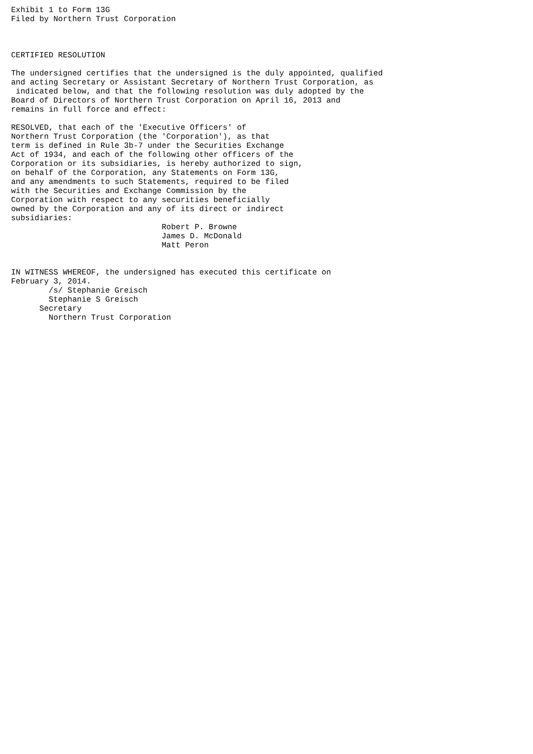Exhibit 1 to Form 13G
Filed by Northern Trust Corporation



CERTIFIED RESOLUTION

The undersigned certifies that the undersigned is the duly appointed, qualified
and acting Secretary or Assistant Secretary of Northern Trust Corporation, as
 indicated below, and that the following resolution was duly adopted by the
Board of Directors of Northern Trust Corporation on April 16, 2013 and
remains in full force and effect:

RESOLVED, that each of the 'Executive Officers' of
Northern Trust Corporation (the 'Corporation'), as that
term is defined in Rule 3b-7 under the Securities Exchange
Act of 1934, and each of the following other officers of the
Corporation or its subsidiaries, is hereby authorized to sign,
on behalf of the Corporation, any Statements on Form 13G,
and any amendments to such Statements, required to be filed
with the Securities and Exchange Commission by the
Corporation with respect to any securities beneficially
owned by the Corporation and any of its direct or indirect
subsidiaries:
                                Robert P. Browne
                                James D. McDonald
                                Matt Peron


IN WITNESS WHEREOF, the undersigned has executed this certificate on
February 3, 2014.
        /s/ Stephanie Greisch
        Stephanie S Greisch
      Secretary
        Northern Trust Corporation